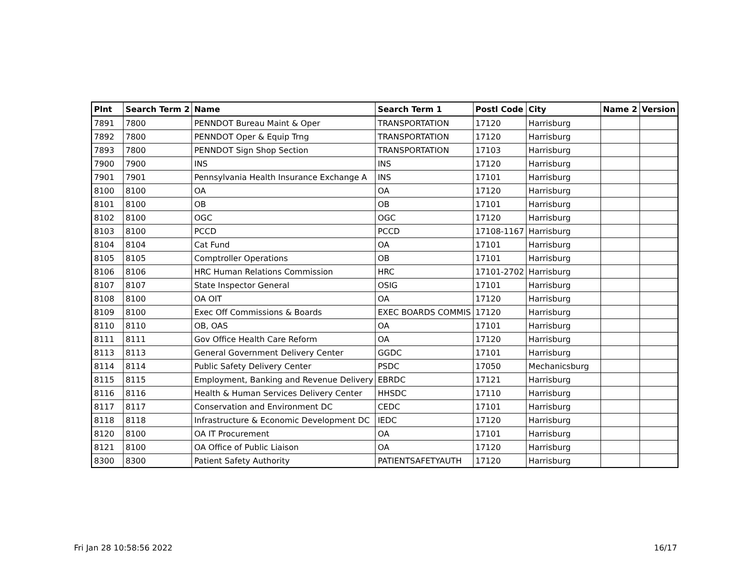| Plnt | Search Term 2 | Name | Search Term 1 | Postl Code | City | Name 2 | Version |
| --- | --- | --- | --- | --- | --- | --- | --- |
| 7891 | 7800 | PENNDOT Bureau Maint & Oper | TRANSPORTATION | 17120 | Harrisburg | | |
| 7892 | 7800 | PENNDOT Oper & Equip Trng | TRANSPORTATION | 17120 | Harrisburg | | |
| 7893 | 7800 | PENNDOT Sign Shop Section | TRANSPORTATION | 17103 | Harrisburg | | |
| 7900 | 7900 | INS | INS | 17120 | Harrisburg | | |
| 7901 | 7901 | Pennsylvania Health Insurance Exchange A | INS | 17101 | Harrisburg | | |
| 8100 | 8100 | OA | OA | 17120 | Harrisburg | | |
| 8101 | 8100 | OB | OB | 17101 | Harrisburg | | |
| 8102 | 8100 | OGC | OGC | 17120 | Harrisburg | | |
| 8103 | 8100 | PCCD | PCCD | 17108-1167 | Harrisburg | | |
| 8104 | 8104 | Cat Fund | OA | 17101 | Harrisburg | | |
| 8105 | 8105 | Comptroller Operations | OB | 17101 | Harrisburg | | |
| 8106 | 8106 | HRC Human Relations Commission | HRC | 17101-2702 | Harrisburg | | |
| 8107 | 8107 | State Inspector General | OSIG | 17101 | Harrisburg | | |
| 8108 | 8100 | OA OIT | OA | 17120 | Harrisburg | | |
| 8109 | 8100 | Exec Off Commissions & Boards | EXEC BOARDS COMMIS | 17120 | Harrisburg | | |
| 8110 | 8110 | OB, OAS | OA | 17101 | Harrisburg | | |
| 8111 | 8111 | Gov Office Health Care Reform | OA | 17120 | Harrisburg | | |
| 8113 | 8113 | General Government Delivery Center | GGDC | 17101 | Harrisburg | | |
| 8114 | 8114 | Public Safety Delivery Center | PSDC | 17050 | Mechanicsburg | | |
| 8115 | 8115 | Employment, Banking and Revenue Delivery | EBRDC | 17121 | Harrisburg | | |
| 8116 | 8116 | Health & Human Services Delivery Center | HHSDC | 17110 | Harrisburg | | |
| 8117 | 8117 | Conservation and Environment DC | CEDC | 17101 | Harrisburg | | |
| 8118 | 8118 | Infrastructure & Economic Development DC | IEDC | 17120 | Harrisburg | | |
| 8120 | 8100 | OA IT Procurement | OA | 17101 | Harrisburg | | |
| 8121 | 8100 | OA Office of Public Liaison | OA | 17120 | Harrisburg | | |
| 8300 | 8300 | Patient Safety Authority | PATIENTSAFETYAUTH | 17120 | Harrisburg | | |
Fri Jan 28 10:58:56 2022 16/17